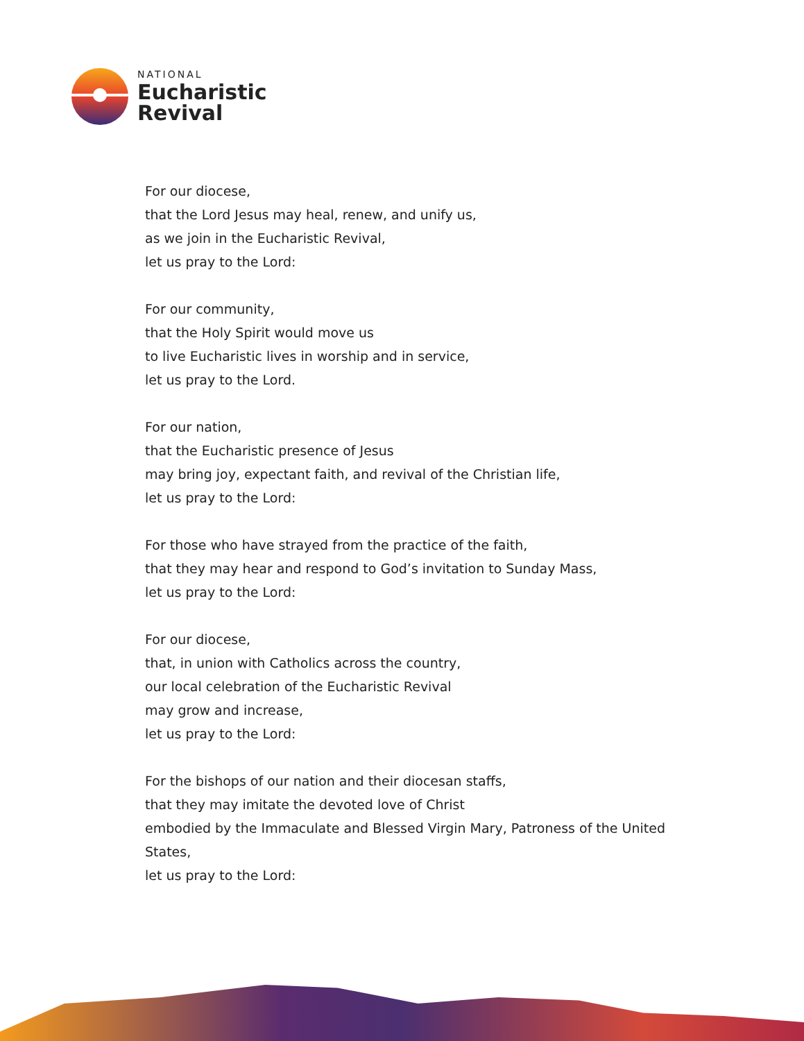NATIONAL
Eucharistic
Revival
For our diocese,
that the Lord Jesus may heal, renew, and unify us,
as we join in the Eucharistic Revival,
let us pray to the Lord:
For our community,
that the Holy Spirit would move us
to live Eucharistic lives in worship and in service,
let us pray to the Lord.
For our nation,
that the Eucharistic presence of Jesus
may bring joy, expectant faith, and revival of the Christian life,
let us pray to the Lord:
For those who have strayed from the practice of the faith,
that they may hear and respond to God’s invitation to Sunday Mass,
let us pray to the Lord:
For our diocese,
that, in union with Catholics across the country,
our local celebration of the Eucharistic Revival
may grow and increase,
let us pray to the Lord:
For the bishops of our nation and their diocesan staffs,
that they may imitate the devoted love of Christ
embodied by the Immaculate and Blessed Virgin Mary, Patroness of the United States,
let us pray to the Lord: